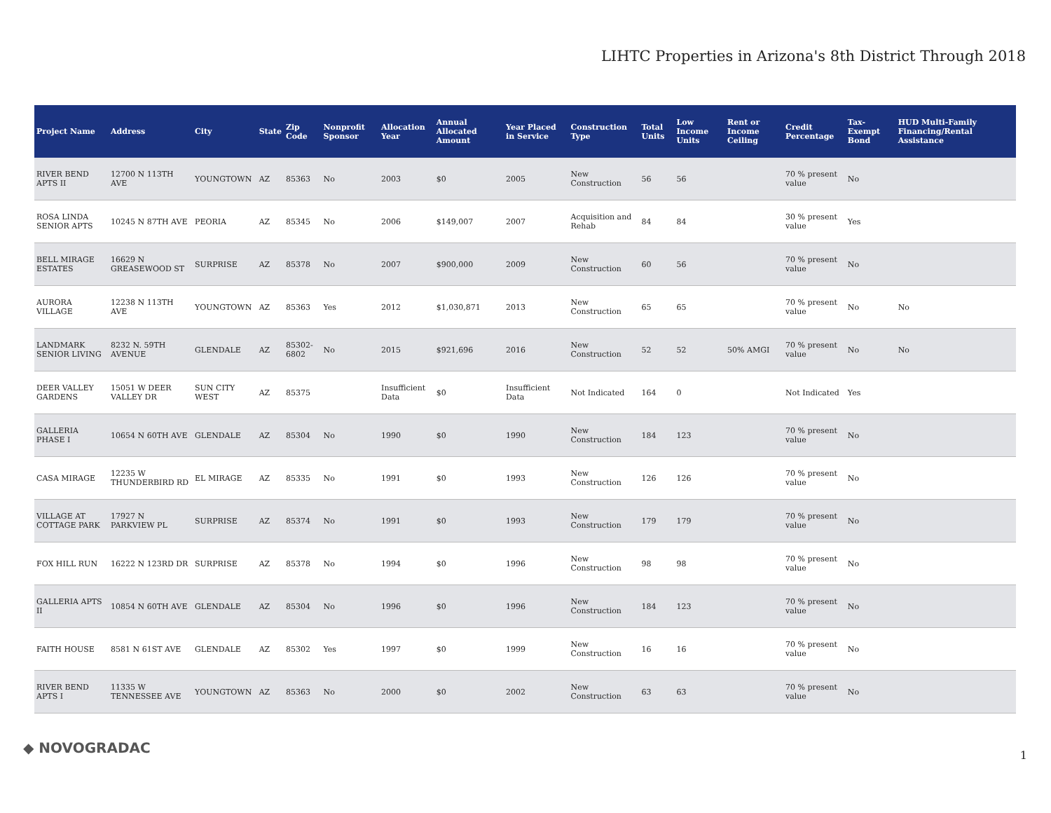LIHTC Properties in Arizona's 8th District Through 2018
| Project Name | Address | City | State | Zip Code | Nonprofit Sponsor | Allocation Year | Annual Allocated Amount | Year Placed in Service | Construction Type | Total Units | Low Income Units | Rent or Income Ceiling | Credit Percentage | Tax-Exempt Bond | HUD Multi-Family Financing/Rental Assistance |
| --- | --- | --- | --- | --- | --- | --- | --- | --- | --- | --- | --- | --- | --- | --- | --- |
| RIVER BEND APTS II | 12700 N 113TH AVE | YOUNGTOWN | AZ | 85363 | No | 2003 | $0 | 2005 | New Construction | 56 | 56 | | 70 % present value | No | |
| ROSA LINDA SENIOR APTS | 10245 N 87TH AVE | PEORIA | AZ | 85345 | No | 2006 | $149,007 | 2007 | Acquisition and Rehab | 84 | 84 | | 30 % present value | Yes | |
| BELL MIRAGE ESTATES | 16629 N GREASEWOOD ST | SURPRISE | AZ | 85378 | No | 2007 | $900,000 | 2009 | New Construction | 60 | 56 | | 70 % present value | No | |
| AURORA VILLAGE | 12238 N 113TH AVE | YOUNGTOWN | AZ | 85363 | Yes | 2012 | $1,030,871 | 2013 | New Construction | 65 | 65 | | 70 % present value | No | No |
| LANDMARK SENIOR LIVING | 8232 N. 59TH AVENUE | GLENDALE | AZ | 85302-6802 | No | 2015 | $921,696 | 2016 | New Construction | 52 | 52 | 50% AMGI | 70 % present value | No | No |
| DEER VALLEY GARDENS | 15051 W DEER VALLEY DR | SUN CITY WEST | AZ | 85375 | | Insufficient Data | $0 | Insufficient Data | Not Indicated | 164 | 0 | | Not Indicated | Yes | |
| GALLERIA PHASE I | 10654 N 60TH AVE | GLENDALE | AZ | 85304 | No | 1990 | $0 | 1990 | New Construction | 184 | 123 | | 70 % present value | No | |
| CASA MIRAGE | 12235 W THUNDERBIRD RD | EL MIRAGE | AZ | 85335 | No | 1991 | $0 | 1993 | New Construction | 126 | 126 | | 70 % present value | No | |
| VILLAGE AT COTTAGE PARK | 17927 N PARKVIEW PL | SURPRISE | AZ | 85374 | No | 1991 | $0 | 1993 | New Construction | 179 | 179 | | 70 % present value | No | |
| FOX HILL RUN | 16222 N 123RD DR | SURPRISE | AZ | 85378 | No | 1994 | $0 | 1996 | New Construction | 98 | 98 | | 70 % present value | No | |
| GALLERIA APTS II | 10854 N 60TH AVE | GLENDALE | AZ | 85304 | No | 1996 | $0 | 1996 | New Construction | 184 | 123 | | 70 % present value | No | |
| FAITH HOUSE | 8581 N 61ST AVE | GLENDALE | AZ | 85302 | Yes | 1997 | $0 | 1999 | New Construction | 16 | 16 | | 70 % present value | No | |
| RIVER BEND APTS I | 11335 W TENNESSEE AVE | YOUNGTOWN | AZ | 85363 | No | 2000 | $0 | 2002 | New Construction | 63 | 63 | | 70 % present value | No | |
◆ NOVOGRADAC 1